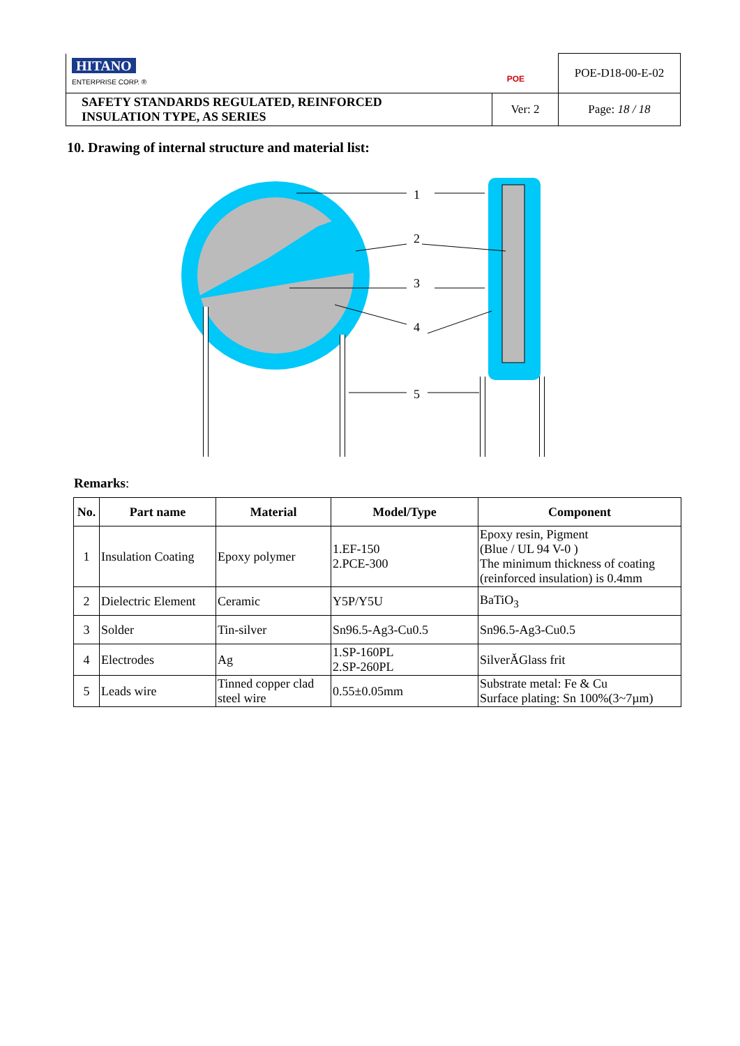| HITANO ENTERPRISE CORP. ® POE | | POE-D18-00-E-02 |
| SAFETY STANDARDS REGULATED, REINFORCED INSULATION TYPE, AS SERIES | Ver: 2 | Page: 18 / 18 |
10. Drawing of internal structure and material list:
1
2
3
4
5
Remarks:
| No. | Part name | Material | Model/Type | Component |
| --- | --- | --- | --- | --- |
| 1 | Insulation Coating | Epoxy polymer | 1.EF-150 2.PCE-300 | Epoxy resin, Pigment (Blue / UL 94 V-0 ) The minimum thickness of coating (reinforced insulation) is 0.4mm |
| 2 | Dielectric Element | Ceramic | Y5P/Y5U | BaTiO<sub>3</sub> |
| 3 | Solder | Tin-silver | Sn96.5-Ag3-Cu0.5 | Sn96.5-Ag3-Cu0.5 |
| 4 | Electrodes | Ag | 1.SP-160PL 2.SP-260PL | SilverĂGlass frit |
| 5 | Leads wire | Tinned copper clad steel wire | 0.55±0.05mm | Substrate metal: Fe & Cu Surface plating: Sn 100%(3~7µm) |